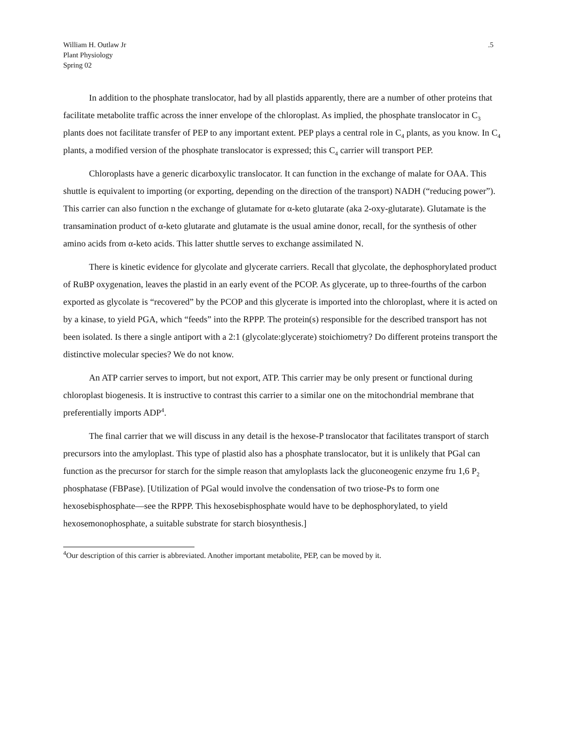William H. Outlaw Jr
Plant Physiology
Spring 02
.5
In addition to the phosphate translocator, had by all plastids apparently, there are a number of other proteins that facilitate metabolite traffic across the inner envelope of the chloroplast. As implied, the phosphate translocator in C<sub>3</sub> plants does not facilitate transfer of PEP to any important extent. PEP plays a central role in C<sub>4</sub> plants, as you know. In C<sub>4</sub> plants, a modified version of the phosphate translocator is expressed; this C<sub>4</sub> carrier will transport PEP.
Chloroplasts have a generic dicarboxylic translocator. It can function in the exchange of malate for OAA. This shuttle is equivalent to importing (or exporting, depending on the direction of the transport) NADH (“reducing power”). This carrier can also function n the exchange of glutamate for α-keto glutarate (aka 2-oxy-glutarate). Glutamate is the transamination product of α-keto glutarate and glutamate is the usual amine donor, recall, for the synthesis of other amino acids from α-keto acids. This latter shuttle serves to exchange assimilated N.
There is kinetic evidence for glycolate and glycerate carriers. Recall that glycolate, the dephosphorylated product of RuBP oxygenation, leaves the plastid in an early event of the PCOP. As glycerate, up to three-fourths of the carbon exported as glycolate is “recovered” by the PCOP and this glycerate is imported into the chloroplast, where it is acted on by a kinase, to yield PGA, which “feeds” into the RPPP. The protein(s) responsible for the described transport has not been isolated. Is there a single antiport with a 2:1 (glycolate:glycerate) stoichiometry? Do different proteins transport the distinctive molecular species? We do not know.
An ATP carrier serves to import, but not export, ATP. This carrier may be only present or functional during chloroplast biogenesis. It is instructive to contrast this carrier to a similar one on the mitochondrial membrane that preferentially imports ADP<sup>4</sup>.
The final carrier that we will discuss in any detail is the hexose-P translocator that facilitates transport of starch precursors into the amyloplast. This type of plastid also has a phosphate translocator, but it is unlikely that PGal can function as the precursor for starch for the simple reason that amyloplasts lack the gluconeogenic enzyme fru 1,6 P<sub>2</sub> phosphatase (FBPase). [Utilization of PGal would involve the condensation of two triose-Ps to form one hexosebisphosphate—see the RPPP. This hexosebisphosphate would have to be dephosphorylated, to yield hexosemonophosphate, a suitable substrate for starch biosynthesis.]
<sup>4</sup> Our description of this carrier is abbreviated. Another important metabolite, PEP, can be moved by it.